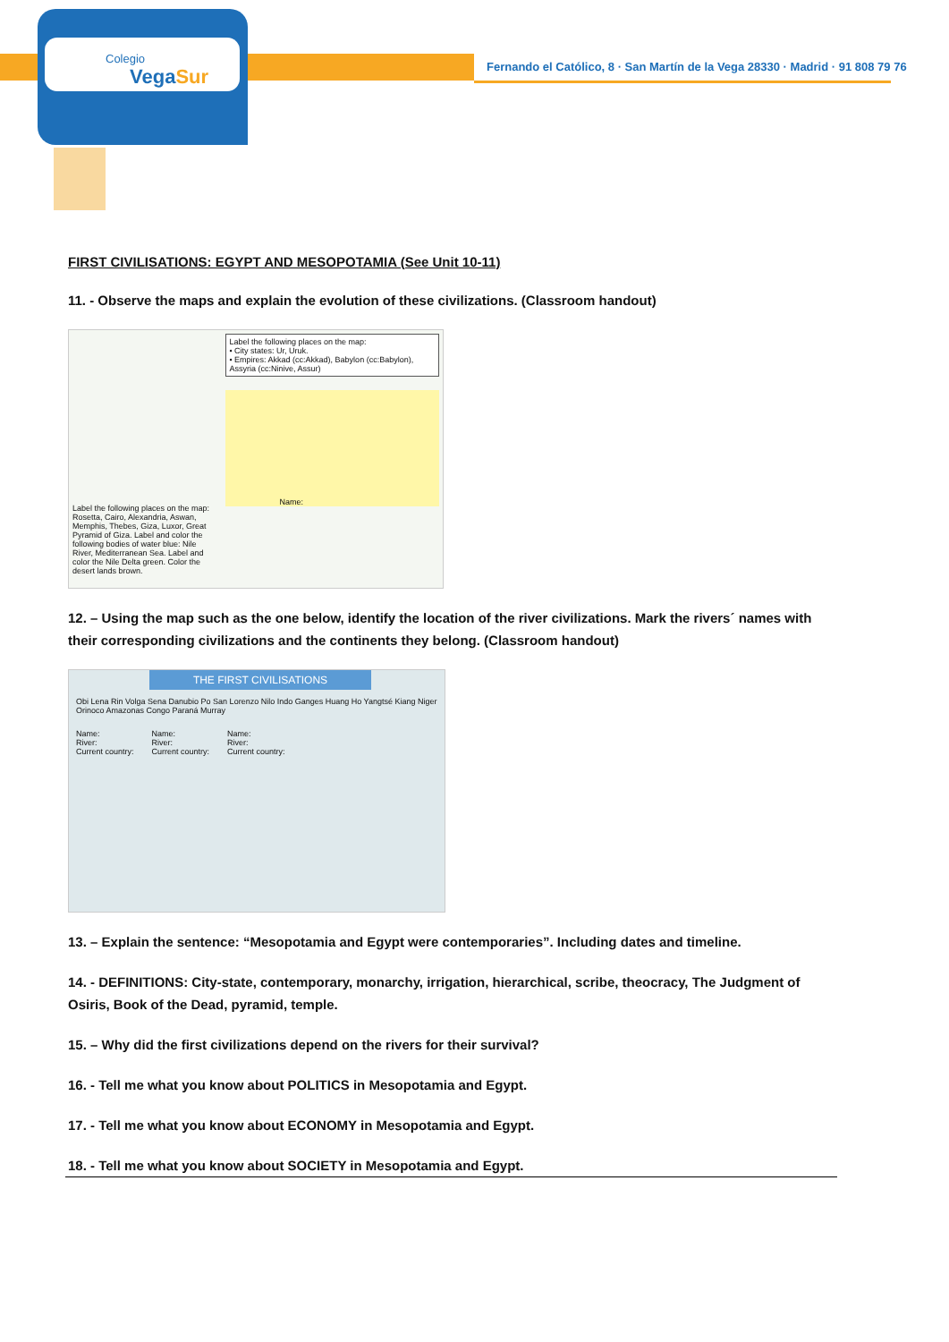Colegio
VegaSur
Fernando el Católico, 8 · San Martín de la Vega 28330 · Madrid · 91 808 79 76
FIRST CIVILISATIONS: EGYPT AND MESOPOTAMIA (See Unit 10-11)
11. - Observe the maps and explain the evolution of these civilizations. (Classroom handout)
Label the following places on the map: Rosetta, Cairo, Alexandria, Aswan, Memphis, Thebes, Giza, Luxor, Great Pyramid of Giza. Label and color the following bodies of water blue: Nile River, Mediterranean Sea. Label and color the Nile Delta green. Color the desert lands brown.
Label the following places on the map:
• City states: Ur, Uruk.
• Empires: Akkad (cc:Akkad), Babylon (cc:Babylon), Assyria (cc:Ninive, Assur)
Name:
12. – Using the map such as the one below, identify the location of the river civilizations. Mark the rivers´ names with their corresponding civilizations and the continents they belong. (Classroom handout)
THE FIRST CIVILISATIONS
Obi Lena Rin Volga Sena Danubio Po San Lorenzo Nilo Indo Ganges Huang Ho Yangtsé Kiang Niger Orinoco Amazonas Congo Paraná Murray
Name:
River:
Current country: Name:
River:
Current country: Name:
River:
Current country:
13. – Explain the sentence: “Mesopotamia and Egypt were contemporaries”. Including dates and timeline.
14. - DEFINITIONS: City-state, contemporary, monarchy, irrigation, hierarchical, scribe, theocracy, The Judgment of Osiris, Book of the Dead, pyramid, temple.
15. – Why did the first civilizations depend on the rivers for their survival?
16. - Tell me what you know about POLITICS in Mesopotamia and Egypt.
17. - Tell me what you know about ECONOMY in Mesopotamia and Egypt.
18. - Tell me what you know about SOCIETY in Mesopotamia and Egypt.